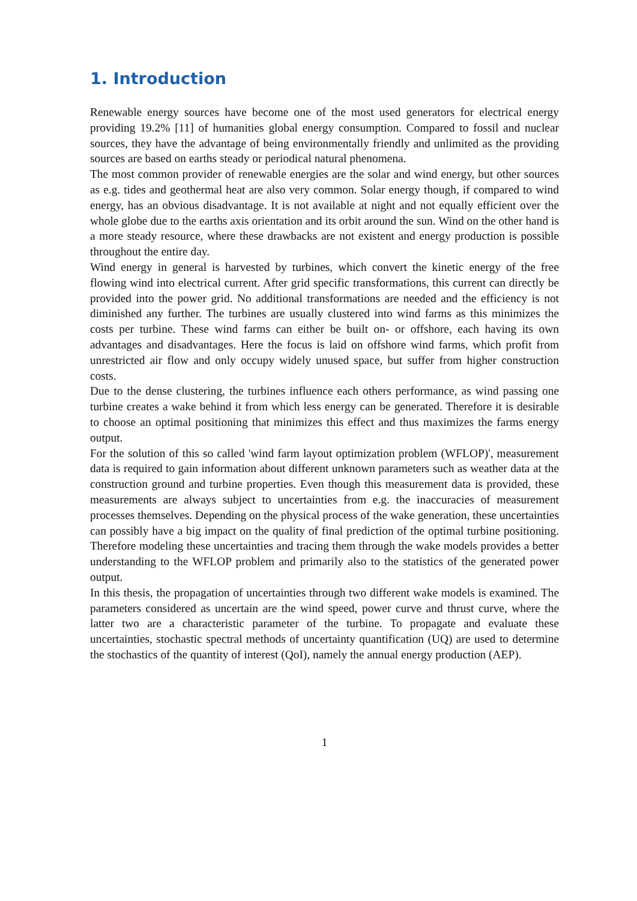1. Introduction
Renewable energy sources have become one of the most used generators for electrical energy providing 19.2% [11] of humanities global energy consumption. Compared to fossil and nuclear sources, they have the advantage of being environmentally friendly and unlimited as the providing sources are based on earths steady or periodical natural phenomena.
The most common provider of renewable energies are the solar and wind energy, but other sources as e.g. tides and geothermal heat are also very common. Solar energy though, if compared to wind energy, has an obvious disadvantage. It is not available at night and not equally efficient over the whole globe due to the earths axis orientation and its orbit around the sun. Wind on the other hand is a more steady resource, where these drawbacks are not existent and energy production is possible throughout the entire day.
Wind energy in general is harvested by turbines, which convert the kinetic energy of the free flowing wind into electrical current. After grid specific transformations, this current can directly be provided into the power grid. No additional transformations are needed and the efficiency is not diminished any further. The turbines are usually clustered into wind farms as this minimizes the costs per turbine. These wind farms can either be built on- or offshore, each having its own advantages and disadvantages. Here the focus is laid on offshore wind farms, which profit from unrestricted air flow and only occupy widely unused space, but suffer from higher construction costs.
Due to the dense clustering, the turbines influence each others performance, as wind passing one turbine creates a wake behind it from which less energy can be generated. Therefore it is desirable to choose an optimal positioning that minimizes this effect and thus maximizes the farms energy output.
For the solution of this so called 'wind farm layout optimization problem (WFLOP)', measurement data is required to gain information about different unknown parameters such as weather data at the construction ground and turbine properties. Even though this measurement data is provided, these measurements are always subject to uncertainties from e.g. the inaccuracies of measurement processes themselves. Depending on the physical process of the wake generation, these uncertainties can possibly have a big impact on the quality of final prediction of the optimal turbine positioning. Therefore modeling these uncertainties and tracing them through the wake models provides a better understanding to the WFLOP problem and primarily also to the statistics of the generated power output.
In this thesis, the propagation of uncertainties through two different wake models is examined. The parameters considered as uncertain are the wind speed, power curve and thrust curve, where the latter two are a characteristic parameter of the turbine. To propagate and evaluate these uncertainties, stochastic spectral methods of uncertainty quantification (UQ) are used to determine the stochastics of the quantity of interest (QoI), namely the annual energy production (AEP).
1